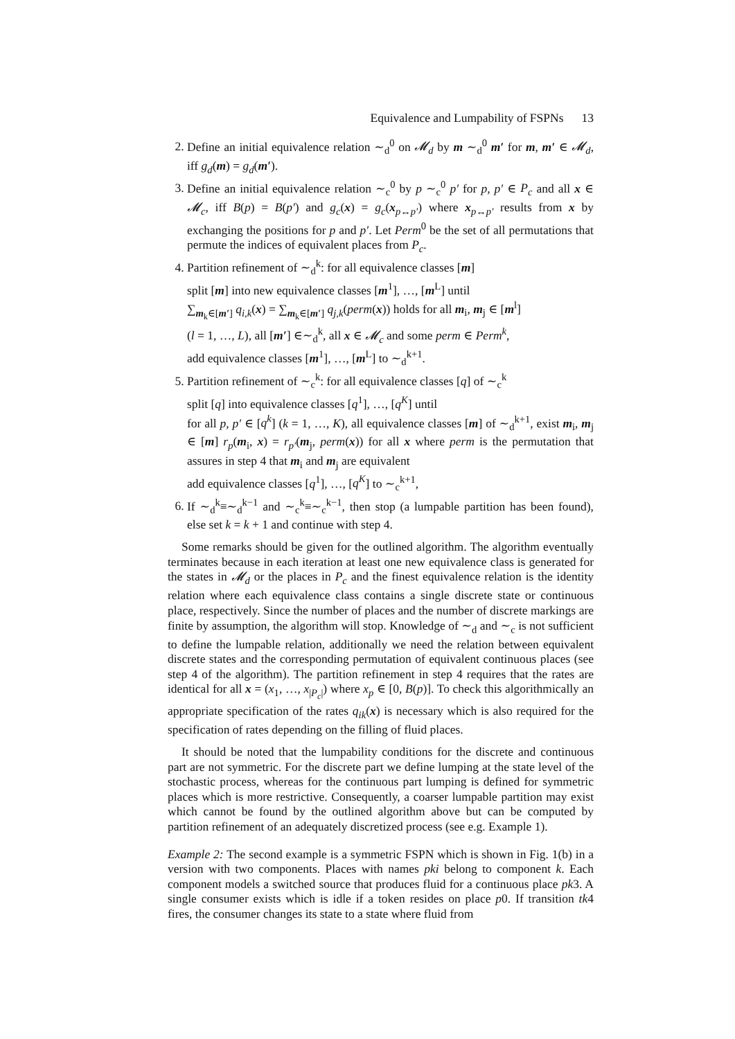Equivalence and Lumpability of FSPNs 13
2. Define an initial equivalence relation ∼<sub>d</sub><sup>0</sup> on 𝓜<sub>d</sub> by m ∼<sub>d</sub><sup>0</sup> m′ for m, m′ ∈ 𝓜<sub>d</sub>, iff g<sub>d</sub>(m) = g<sub>d</sub>(m′).
3. Define an initial equivalence relation ∼<sub>c</sub><sup>0</sup> by p ∼<sub>c</sub><sup>0</sup> p′ for p, p′ ∈ P<sub>c</sub> and all x ∈ 𝓜<sub>c</sub>, iff B(p) = B(p′) and g<sub>c</sub>(x) = g<sub>c</sub>(x<sub>p↔p′</sub>) where x<sub>p↔p′</sub> results from x by exchanging the positions for p and p′. Let Perm<sup>0</sup> be the set of all permutations that permute the indices of equivalent places from P<sub>c</sub>.
4. Partition refinement of ∼<sub>d</sub><sup>k</sup>: for all equivalence classes [m]
split [m] into new equivalence classes [m<sup>1</sup>], …, [m<sup>L</sup>] until
∑<sub>m<sub>k</sub>∈[m′]</sub> q<sub>i,k</sub>(x) = ∑<sub>m<sub>k</sub>∈[m′]</sub> q<sub>j,k</sub>(perm(x)) holds for all m<sub>i</sub>, m<sub>j</sub> ∈ [m<sup>l</sup>]
(l = 1, …, L), all [m′] ∈∼<sub>d</sub><sup>k</sup>, all x ∈ 𝓜<sub>c</sub> and some perm ∈ Perm<sup>k</sup>,
add equivalence classes [m<sup>1</sup>], …, [m<sup>L</sup>] to ∼<sub>d</sub><sup>k+1</sup>.
5. Partition refinement of ∼<sub>c</sub><sup>k</sup>: for all equivalence classes [q] of ∼<sub>c</sub><sup>k</sup>
split [q] into equivalence classes [q<sup>1</sup>], …, [q<sup>K</sup>] until
for all p, p′ ∈ [q<sup>k</sup>] (k = 1, …, K), all equivalence classes [m] of ∼<sub>d</sub><sup>k+1</sup>, exist m<sub>i</sub>, m<sub>j</sub> ∈ [m] r<sub>p</sub>(m<sub>i</sub>, x) = r<sub>p′</sub>(m<sub>j</sub>, perm(x)) for all x where perm is the permutation that assures in step 4 that m<sub>i</sub> and m<sub>j</sub> are equivalent
add equivalence classes [q<sup>1</sup>], …, [q<sup>K</sup>] to ∼<sub>c</sub><sup>k+1</sup>,
6. If ∼<sub>d</sub><sup>k</sup>≡∼<sub>d</sub><sup>k−1</sup> and ∼<sub>c</sub><sup>k</sup>≡∼<sub>c</sub><sup>k−1</sup>, then stop (a lumpable partition has been found), else set k = k + 1 and continue with step 4.
Some remarks should be given for the outlined algorithm. The algorithm eventually terminates because in each iteration at least one new equivalence class is generated for the states in 𝓜<sub>d</sub> or the places in P<sub>c</sub> and the finest equivalence relation is the identity relation where each equivalence class contains a single discrete state or continuous place, respectively. Since the number of places and the number of discrete markings are finite by assumption, the algorithm will stop. Knowledge of ∼<sub>d</sub> and ∼<sub>c</sub> is not sufficient to define the lumpable relation, additionally we need the relation between equivalent discrete states and the corresponding permutation of equivalent continuous places (see step 4 of the algorithm). The partition refinement in step 4 requires that the rates are identical for all x = (x<sub>1</sub>, …, x<sub>|P<sub>c</sub>|</sub>) where x<sub>p</sub> ∈ [0, B(p)]. To check this algorithmically an appropriate specification of the rates q<sub>ik</sub>(x) is necessary which is also required for the specification of rates depending on the filling of fluid places.
It should be noted that the lumpability conditions for the discrete and continuous part are not symmetric. For the discrete part we define lumping at the state level of the stochastic process, whereas for the continuous part lumping is defined for symmetric places which is more restrictive. Consequently, a coarser lumpable partition may exist which cannot be found by the outlined algorithm above but can be computed by partition refinement of an adequately discretized process (see e.g. Example 1).
Example 2: The second example is a symmetric FSPN which is shown in Fig. 1(b) in a version with two components. Places with names pki belong to component k. Each component models a switched source that produces fluid for a continuous place pk3. A single consumer exists which is idle if a token resides on place p0. If transition tk4 fires, the consumer changes its state to a state where fluid from